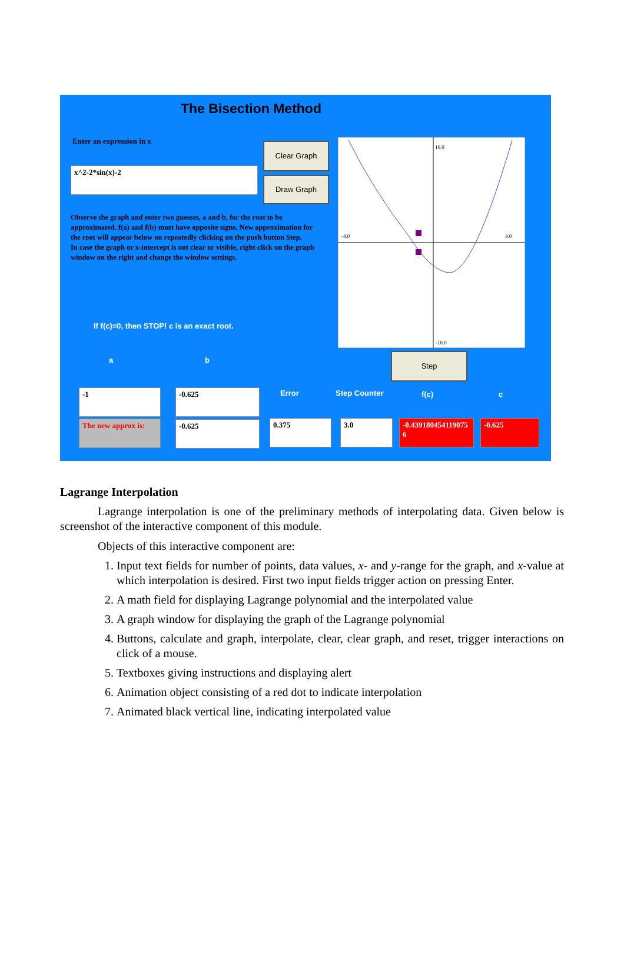The Bisection Method
Enter an expression in x
x^2-2*sin(x)-2
Clear Graph
Draw Graph
Observe the graph and enter two guesses, a and b, for the root to be approximated. f(a) and f(b) must have opposite signs. New approximation for the root will appear below on repeatedly clicking on the push button Step.
In case the graph or x-intercept is not clear or visible, right-click on the graph window on the right and change the window settings.
If f(c)=0, then STOP! c is an exact root.
10.0
-4.0
4.0
-10.0
a b
Step
Error Step Counter f(c) c
-1 -0.625
The new approx is:
-0.625 0.375 3.0
-0.439180454119075 6
-0.625
Lagrange Interpolation
Lagrange interpolation is one of the preliminary methods of interpolating data. Given below is screenshot of the interactive component of this module.
Objects of this interactive component are:
1. Input text fields for number of points, data values, x- and y-range for the graph, and x-value at which interpolation is desired. First two input fields trigger action on pressing Enter.
2. A math field for displaying Lagrange polynomial and the interpolated value
3. A graph window for displaying the graph of the Lagrange polynomial
4. Buttons, calculate and graph, interpolate, clear, clear graph, and reset, trigger interactions on click of a mouse.
5. Textboxes giving instructions and displaying alert
6. Animation object consisting of a red dot to indicate interpolation
7. Animated black vertical line, indicating interpolated value